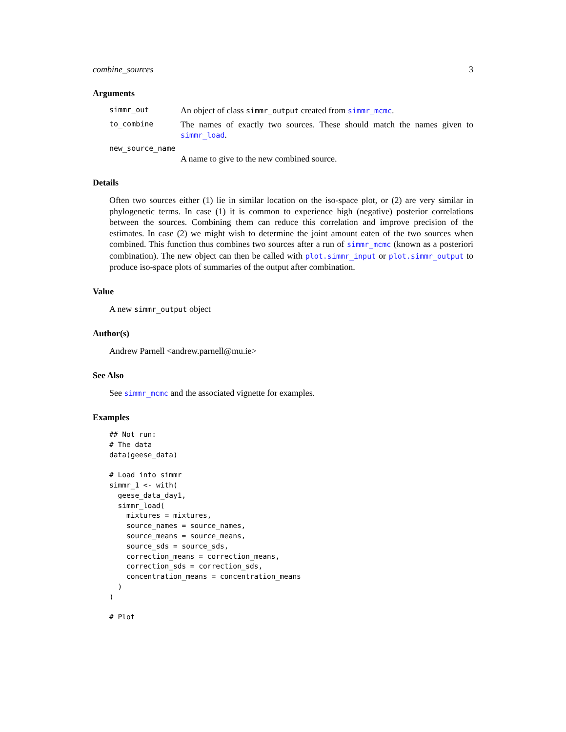combine_sources 3
Arguments
simmr_out
An object of class simmr_output created from simmr_mcmc.
to_combine
The names of exactly two sources. These should match the names given to simmr_load.
new_source_name
A name to give to the new combined source.
Details
Often two sources either (1) lie in similar location on the iso-space plot, or (2) are very similar in phylogenetic terms. In case (1) it is common to experience high (negative) posterior correlations between the sources. Combining them can reduce this correlation and improve precision of the estimates. In case (2) we might wish to determine the joint amount eaten of the two sources when combined. This function thus combines two sources after a run of simmr_mcmc (known as a posteriori combination). The new object can then be called with plot.simmr_input or plot.simmr_output to produce iso-space plots of summaries of the output after combination.
Value
A new simmr_output object
Author(s)
Andrew Parnell <andrew.parnell@mu.ie>
See Also
See simmr_mcmc and the associated vignette for examples.
Examples
## Not run:
# The data
data(geese_data)

# Load into simmr
simmr_1 <- with(
  geese_data_day1,
  simmr_load(
    mixtures = mixtures,
    source_names = source_names,
    source_means = source_means,
    source_sds = source_sds,
    correction_means = correction_means,
    correction_sds = correction_sds,
    concentration_means = concentration_means
  )
)

# Plot